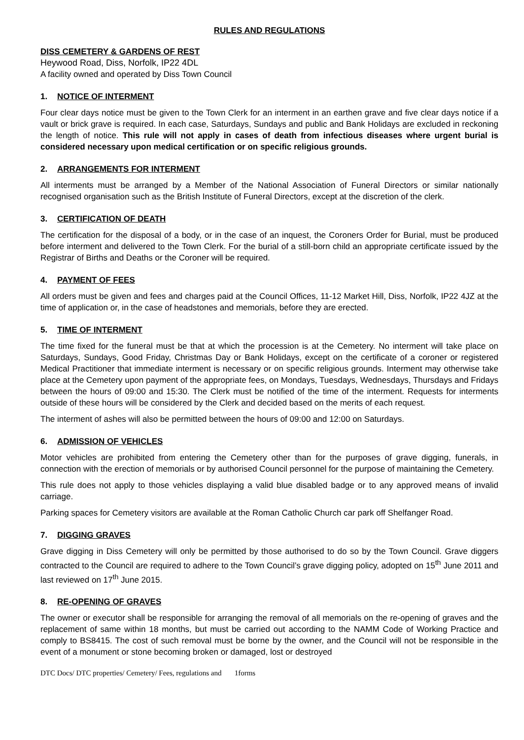RULES AND REGULATIONS
DISS CEMETERY & GARDENS OF REST
Heywood Road, Diss, Norfolk, IP22 4DL
A facility owned and operated by Diss Town Council
1. NOTICE OF INTERMENT
Four clear days notice must be given to the Town Clerk for an interment in an earthen grave and five clear days notice if a vault or brick grave is required. In each case, Saturdays, Sundays and public and Bank Holidays are excluded in reckoning the length of notice. This rule will not apply in cases of death from infectious diseases where urgent burial is considered necessary upon medical certification or on specific religious grounds.
2. ARRANGEMENTS FOR INTERMENT
All interments must be arranged by a Member of the National Association of Funeral Directors or similar nationally recognised organisation such as the British Institute of Funeral Directors, except at the discretion of the clerk.
3. CERTIFICATION OF DEATH
The certification for the disposal of a body, or in the case of an inquest, the Coroners Order for Burial, must be produced before interment and delivered to the Town Clerk. For the burial of a still-born child an appropriate certificate issued by the Registrar of Births and Deaths or the Coroner will be required.
4. PAYMENT OF FEES
All orders must be given and fees and charges paid at the Council Offices, 11-12 Market Hill, Diss, Norfolk, IP22 4JZ at the time of application or, in the case of headstones and memorials, before they are erected.
5. TIME OF INTERMENT
The time fixed for the funeral must be that at which the procession is at the Cemetery. No interment will take place on Saturdays, Sundays, Good Friday, Christmas Day or Bank Holidays, except on the certificate of a coroner or registered Medical Practitioner that immediate interment is necessary or on specific religious grounds. Interment may otherwise take place at the Cemetery upon payment of the appropriate fees, on Mondays, Tuesdays, Wednesdays, Thursdays and Fridays between the hours of 09:00 and 15:30. The Clerk must be notified of the time of the interment. Requests for interments outside of these hours will be considered by the Clerk and decided based on the merits of each request.
The interment of ashes will also be permitted between the hours of 09:00 and 12:00 on Saturdays.
6. ADMISSION OF VEHICLES
Motor vehicles are prohibited from entering the Cemetery other than for the purposes of grave digging, funerals, in connection with the erection of memorials or by authorised Council personnel for the purpose of maintaining the Cemetery.
This rule does not apply to those vehicles displaying a valid blue disabled badge or to any approved means of invalid carriage.
Parking spaces for Cemetery visitors are available at the Roman Catholic Church car park off Shelfanger Road.
7. DIGGING GRAVES
Grave digging in Diss Cemetery will only be permitted by those authorised to do so by the Town Council. Grave diggers contracted to the Council are required to adhere to the Town Council’s grave digging policy, adopted on 15<sup>th</sup> June 2011 and last reviewed on 17<sup>th</sup> June 2015.
8. RE-OPENING OF GRAVES
The owner or executor shall be responsible for arranging the removal of all memorials on the re-opening of graves and the replacement of same within 18 months, but must be carried out according to the NAMM Code of Working Practice and comply to BS8415. The cost of such removal must be borne by the owner, and the Council will not be responsible in the event of a monument or stone becoming broken or damaged, lost or destroyed
DTC Docs/ DTC properties/ Cemetery/ Fees, regulations and 1forms